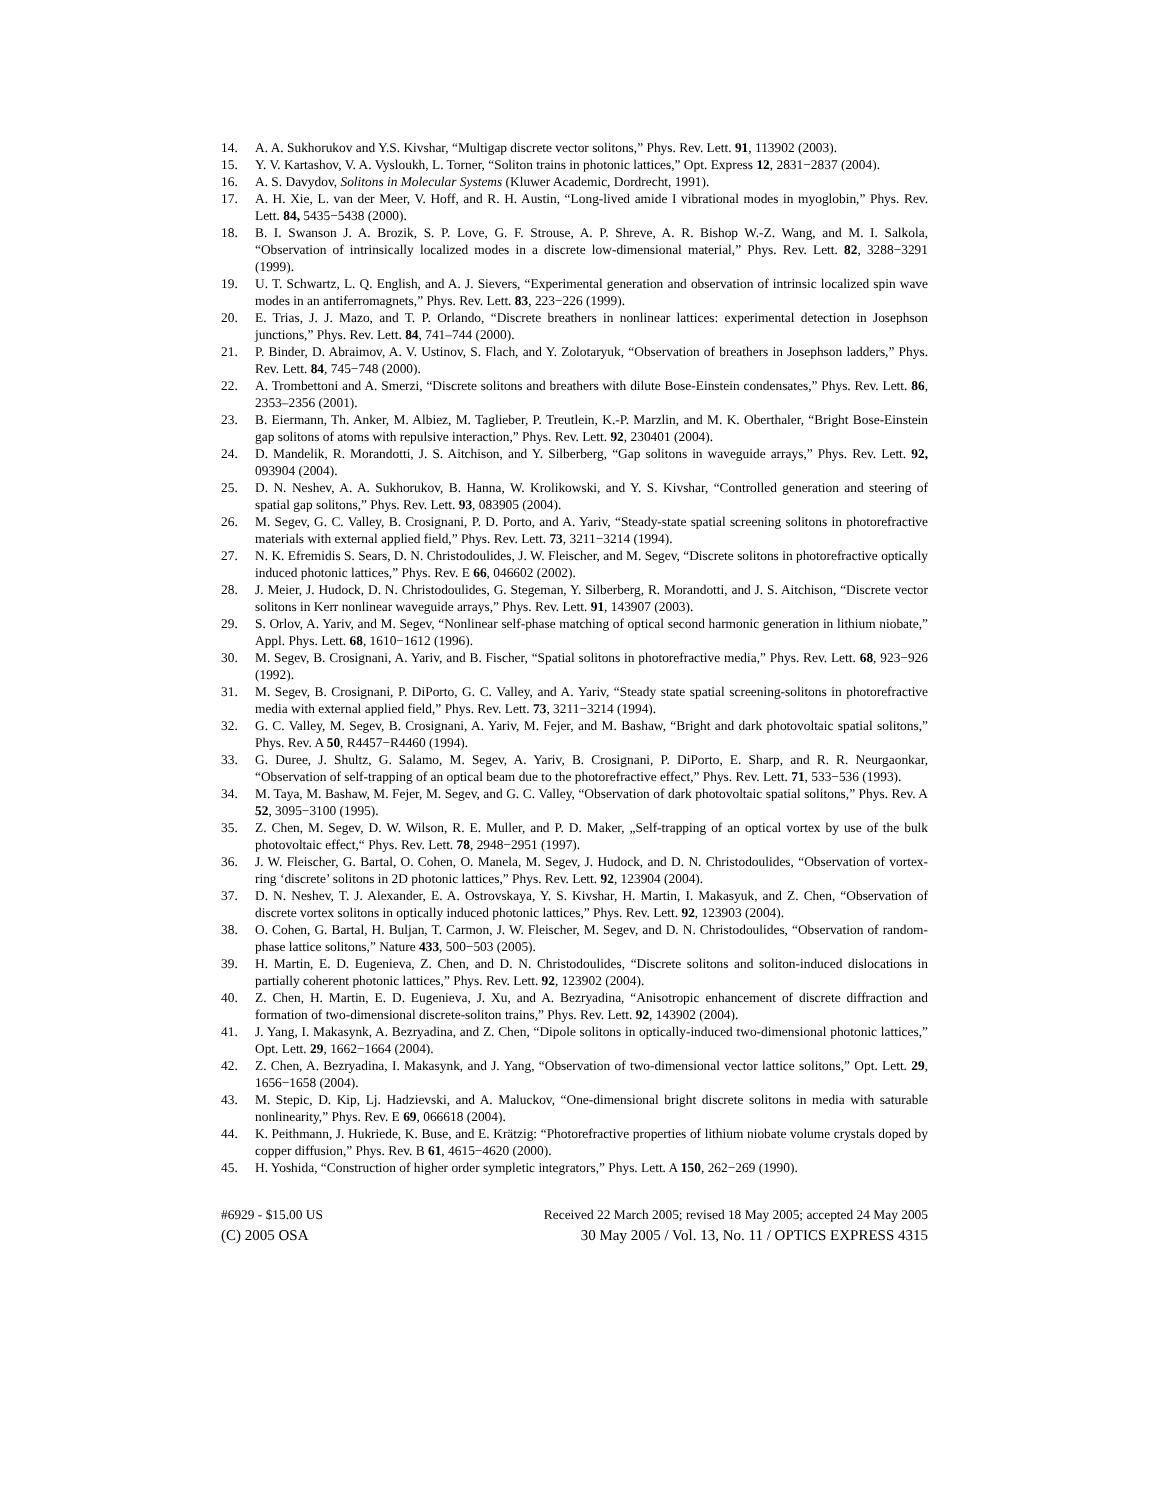14. A. A. Sukhorukov and Y.S. Kivshar, “Multigap discrete vector solitons,” Phys. Rev. Lett. 91, 113902 (2003).
15. Y. V. Kartashov, V. A. Vysloukh, L. Torner, “Soliton trains in photonic lattices,” Opt. Express 12, 2831−2837 (2004).
16. A. S. Davydov, Solitons in Molecular Systems (Kluwer Academic, Dordrecht, 1991).
17. A. H. Xie, L. van der Meer, V. Hoff, and R. H. Austin, “Long-lived amide I vibrational modes in myoglobin,” Phys. Rev. Lett. 84, 5435−5438 (2000).
18. B. I. Swanson J. A. Brozik, S. P. Love, G. F. Strouse, A. P. Shreve, A. R. Bishop W.-Z. Wang, and M. I. Salkola, “Observation of intrinsically localized modes in a discrete low-dimensional material,” Phys. Rev. Lett. 82, 3288−3291 (1999).
19. U. T. Schwartz, L. Q. English, and A. J. Sievers, “Experimental generation and observation of intrinsic localized spin wave modes in an antiferromagnets,” Phys. Rev. Lett. 83, 223−226 (1999).
20. E. Trias, J. J. Mazo, and T. P. Orlando, “Discrete breathers in nonlinear lattices: experimental detection in Josephson junctions,” Phys. Rev. Lett. 84, 741–744 (2000).
21. P. Binder, D. Abraimov, A. V. Ustinov, S. Flach, and Y. Zolotaryuk, “Observation of breathers in Josephson ladders,” Phys. Rev. Lett. 84, 745−748 (2000).
22. A. Trombettoni and A. Smerzi, “Discrete solitons and breathers with dilute Bose-Einstein condensates,” Phys. Rev. Lett. 86, 2353–2356 (2001).
23. B. Eiermann, Th. Anker, M. Albiez, M. Taglieber, P. Treutlein, K.-P. Marzlin, and M. K. Oberthaler, “Bright Bose-Einstein gap solitons of atoms with repulsive interaction,” Phys. Rev. Lett. 92, 230401 (2004).
24. D. Mandelik, R. Morandotti, J. S. Aitchison, and Y. Silberberg, “Gap solitons in waveguide arrays,” Phys. Rev. Lett. 92, 093904 (2004).
25. D. N. Neshev, A. A. Sukhorukov, B. Hanna, W. Krolikowski, and Y. S. Kivshar, “Controlled generation and steering of spatial gap solitons,” Phys. Rev. Lett. 93, 083905 (2004).
26. M. Segev, G. C. Valley, B. Crosignani, P. D. Porto, and A. Yariv, “Steady-state spatial screening solitons in photorefractive materials with external applied field,” Phys. Rev. Lett. 73, 3211−3214 (1994).
27. N. K. Efremidis S. Sears, D. N. Christodoulides, J. W. Fleischer, and M. Segev, “Discrete solitons in photorefractive optically induced photonic lattices,” Phys. Rev. E 66, 046602 (2002).
28. J. Meier, J. Hudock, D. N. Christodoulides, G. Stegeman, Y. Silberberg, R. Morandotti, and J. S. Aitchison, “Discrete vector solitons in Kerr nonlinear waveguide arrays,” Phys. Rev. Lett. 91, 143907 (2003).
29. S. Orlov, A. Yariv, and M. Segev, “Nonlinear self-phase matching of optical second harmonic generation in lithium niobate,” Appl. Phys. Lett. 68, 1610−1612 (1996).
30. M. Segev, B. Crosignani, A. Yariv, and B. Fischer, “Spatial solitons in photorefractive media,” Phys. Rev. Lett. 68, 923−926 (1992).
31. M. Segev, B. Crosignani, P. DiPorto, G. C. Valley, and A. Yariv, “Steady state spatial screening-solitons in photorefractive media with external applied field,” Phys. Rev. Lett. 73, 3211−3214 (1994).
32. G. C. Valley, M. Segev, B. Crosignani, A. Yariv, M. Fejer, and M. Bashaw, “Bright and dark photovoltaic spatial solitons,” Phys. Rev. A 50, R4457−R4460 (1994).
33. G. Duree, J. Shultz, G. Salamo, M. Segev, A. Yariv, B. Crosignani, P. DiPorto, E. Sharp, and R. R. Neurgaonkar, “Observation of self-trapping of an optical beam due to the photorefractive effect,” Phys. Rev. Lett. 71, 533−536 (1993).
34. M. Taya, M. Bashaw, M. Fejer, M. Segev, and G. C. Valley, “Observation of dark photovoltaic spatial solitons,” Phys. Rev. A 52, 3095−3100 (1995).
35. Z. Chen, M. Segev, D. W. Wilson, R. E. Muller, and P. D. Maker, „Self-trapping of an optical vortex by use of the bulk photovoltaic effect,“ Phys. Rev. Lett. 78, 2948−2951 (1997).
36. J. W. Fleischer, G. Bartal, O. Cohen, O. Manela, M. Segev, J. Hudock, and D. N. Christodoulides, “Observation of vortex-ring ‘discrete’ solitons in 2D photonic lattices,” Phys. Rev. Lett. 92, 123904 (2004).
37. D. N. Neshev, T. J. Alexander, E. A. Ostrovskaya, Y. S. Kivshar, H. Martin, I. Makasyuk, and Z. Chen, “Observation of discrete vortex solitons in optically induced photonic lattices,” Phys. Rev. Lett. 92, 123903 (2004).
38. O. Cohen, G. Bartal, H. Buljan, T. Carmon, J. W. Fleischer, M. Segev, and D. N. Christodoulides, “Observation of random-phase lattice solitons,” Nature 433, 500−503 (2005).
39. H. Martin, E. D. Eugenieva, Z. Chen, and D. N. Christodoulides, “Discrete solitons and soliton-induced dislocations in partially coherent photonic lattices,” Phys. Rev. Lett. 92, 123902 (2004).
40. Z. Chen, H. Martin, E. D. Eugenieva, J. Xu, and A. Bezryadina, “Anisotropic enhancement of discrete diffraction and formation of two-dimensional discrete-soliton trains,” Phys. Rev. Lett. 92, 143902 (2004).
41. J. Yang, I. Makasynk, A. Bezryadina, and Z. Chen, “Dipole solitons in optically-induced two-dimensional photonic lattices,” Opt. Lett. 29, 1662−1664 (2004).
42. Z. Chen, A. Bezryadina, I. Makasynk, and J. Yang, “Observation of two-dimensional vector lattice solitons,” Opt. Lett. 29, 1656−1658 (2004).
43. M. Stepic, D. Kip, Lj. Hadzievski, and A. Maluckov, “One-dimensional bright discrete solitons in media with saturable nonlinearity,” Phys. Rev. E 69, 066618 (2004).
44. K. Peithmann, J. Hukriede, K. Buse, and E. Krätzig: “Photorefractive properties of lithium niobate volume crystals doped by copper diffusion,” Phys. Rev. B 61, 4615−4620 (2000).
45. H. Yoshida, “Construction of higher order sympletic integrators,” Phys. Lett. A 150, 262−269 (1990).
#6929 - $15.00 US Received 22 March 2005; revised 18 May 2005; accepted 24 May 2005
(C) 2005 OSA 30 May 2005 / Vol. 13, No. 11 / OPTICS EXPRESS 4315